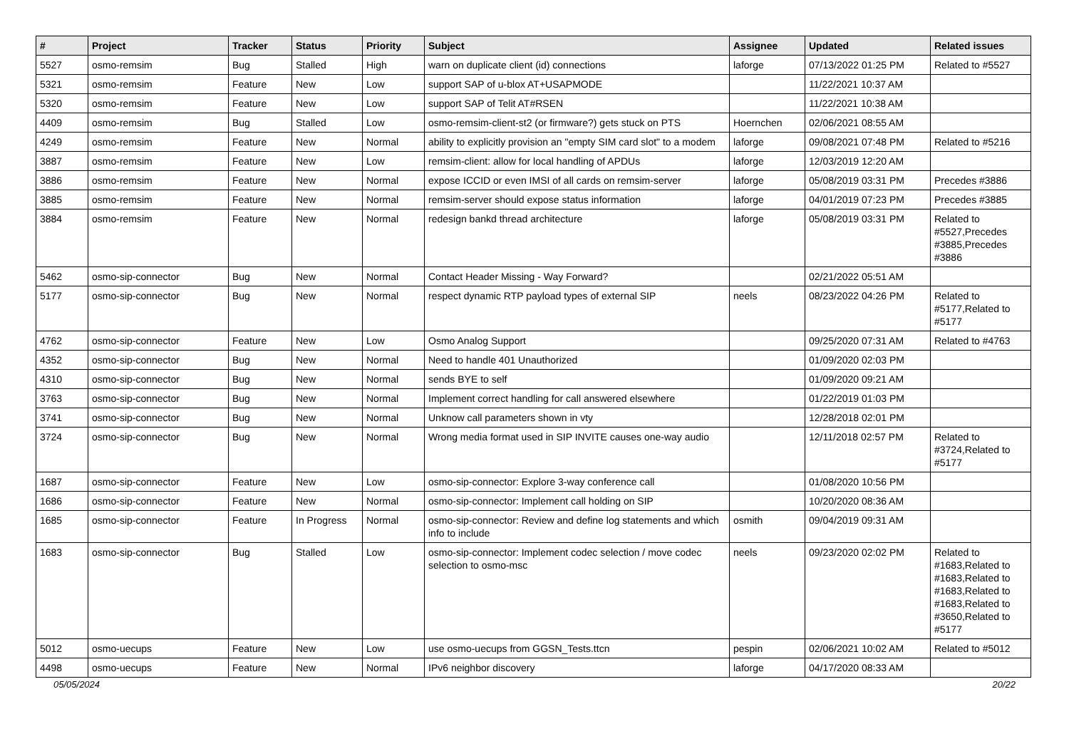| # | Project | Tracker | Status | Priority | Subject | Assignee | Updated | Related issues |
| --- | --- | --- | --- | --- | --- | --- | --- | --- |
| 5527 | osmo-remsim | Bug | Stalled | High | warn on duplicate client (id) connections | laforge | 07/13/2022 01:25 PM | Related to #5527 |
| 5321 | osmo-remsim | Feature | New | Low | support SAP of u-blox AT+USAPMODE | | 11/22/2021 10:37 AM | |
| 5320 | osmo-remsim | Feature | New | Low | support SAP of Telit AT#RSEN | | 11/22/2021 10:38 AM | |
| 4409 | osmo-remsim | Bug | Stalled | Low | osmo-remsim-client-st2 (or firmware?) gets stuck on PTS | Hoernchen | 02/06/2021 08:55 AM | |
| 4249 | osmo-remsim | Feature | New | Normal | ability to explicitly provision an "empty SIM card slot" to a modem | laforge | 09/08/2021 07:48 PM | Related to #5216 |
| 3887 | osmo-remsim | Feature | New | Low | remsim-client: allow for local handling of APDUs | laforge | 12/03/2019 12:20 AM | |
| 3886 | osmo-remsim | Feature | New | Normal | expose ICCID or even IMSI of all cards on remsim-server | laforge | 05/08/2019 03:31 PM | Precedes #3886 |
| 3885 | osmo-remsim | Feature | New | Normal | remsim-server should expose status information | laforge | 04/01/2019 07:23 PM | Precedes #3885 |
| 3884 | osmo-remsim | Feature | New | Normal | redesign bankd thread architecture | laforge | 05/08/2019 03:31 PM | Related to #5527,Precedes #3885,Precedes #3886 |
| 5462 | osmo-sip-connector | Bug | New | Normal | Contact Header Missing - Way Forward? | | 02/21/2022 05:51 AM | |
| 5177 | osmo-sip-connector | Bug | New | Normal | respect dynamic RTP payload types of external SIP | neels | 08/23/2022 04:26 PM | Related to #5177,Related to #5177 |
| 4762 | osmo-sip-connector | Feature | New | Low | Osmo Analog Support | | 09/25/2020 07:31 AM | Related to #4763 |
| 4352 | osmo-sip-connector | Bug | New | Normal | Need to handle 401 Unauthorized | | 01/09/2020 02:03 PM | |
| 4310 | osmo-sip-connector | Bug | New | Normal | sends BYE to self | | 01/09/2020 09:21 AM | |
| 3763 | osmo-sip-connector | Bug | New | Normal | Implement correct handling for call answered elsewhere | | 01/22/2019 01:03 PM | |
| 3741 | osmo-sip-connector | Bug | New | Normal | Unknow call parameters shown in vty | | 12/28/2018 02:01 PM | |
| 3724 | osmo-sip-connector | Bug | New | Normal | Wrong media format used in SIP INVITE causes one-way audio | | 12/11/2018 02:57 PM | Related to #3724,Related to #5177 |
| 1687 | osmo-sip-connector | Feature | New | Low | osmo-sip-connector: Explore 3-way conference call | | 01/08/2020 10:56 PM | |
| 1686 | osmo-sip-connector | Feature | New | Normal | osmo-sip-connector: Implement call holding on SIP | | 10/20/2020 08:36 AM | |
| 1685 | osmo-sip-connector | Feature | In Progress | Normal | osmo-sip-connector: Review and define log statements and which info to include | osmith | 09/04/2019 09:31 AM | |
| 1683 | osmo-sip-connector | Bug | Stalled | Low | osmo-sip-connector: Implement codec selection / move codec selection to osmo-msc | neels | 09/23/2020 02:02 PM | Related to #1683,Related to #1683,Related to #1683,Related to #1683,Related to #3650,Related to #5177 |
| 5012 | osmo-uecups | Feature | New | Low | use osmo-uecups from GGSN_Tests.ttcn | pespin | 02/06/2021 10:02 AM | Related to #5012 |
| 4498 | osmo-uecups | Feature | New | Normal | IPv6 neighbor discovery | laforge | 04/17/2020 08:33 AM | |
05/05/2024 20/22